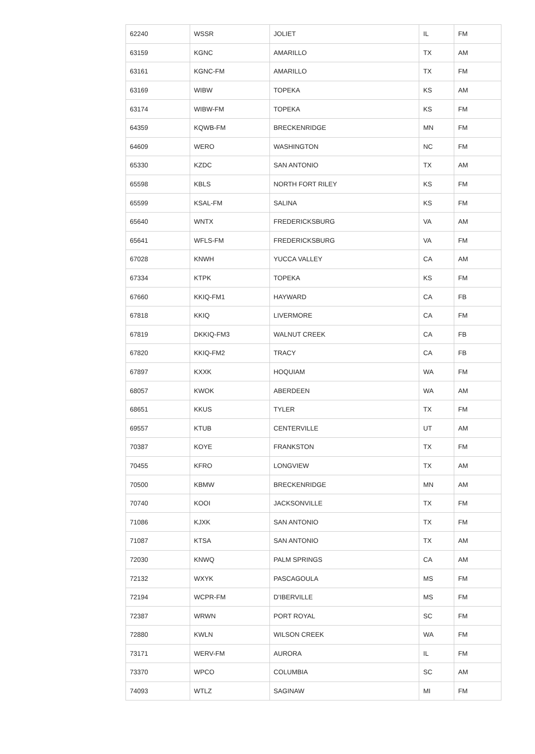| 62240 | WSSR | JOLIET | IL | FM |
| 63159 | KGNC | AMARILLO | TX | AM |
| 63161 | KGNC-FM | AMARILLO | TX | FM |
| 63169 | WIBW | TOPEKA | KS | AM |
| 63174 | WIBW-FM | TOPEKA | KS | FM |
| 64359 | KQWB-FM | BRECKENRIDGE | MN | FM |
| 64609 | WERO | WASHINGTON | NC | FM |
| 65330 | KZDC | SAN ANTONIO | TX | AM |
| 65598 | KBLS | NORTH FORT RILEY | KS | FM |
| 65599 | KSAL-FM | SALINA | KS | FM |
| 65640 | WNTX | FREDERICKSBURG | VA | AM |
| 65641 | WFLS-FM | FREDERICKSBURG | VA | FM |
| 67028 | KNWH | YUCCA VALLEY | CA | AM |
| 67334 | KTPK | TOPEKA | KS | FM |
| 67660 | KKIQ-FM1 | HAYWARD | CA | FB |
| 67818 | KKIQ | LIVERMORE | CA | FM |
| 67819 | DKKIQ-FM3 | WALNUT CREEK | CA | FB |
| 67820 | KKIQ-FM2 | TRACY | CA | FB |
| 67897 | KXXK | HOQUIAM | WA | FM |
| 68057 | KWOK | ABERDEEN | WA | AM |
| 68651 | KKUS | TYLER | TX | FM |
| 69557 | KTUB | CENTERVILLE | UT | AM |
| 70387 | KOYE | FRANKSTON | TX | FM |
| 70455 | KFRO | LONGVIEW | TX | AM |
| 70500 | KBMW | BRECKENRIDGE | MN | AM |
| 70740 | KOOI | JACKSONVILLE | TX | FM |
| 71086 | KJXK | SAN ANTONIO | TX | FM |
| 71087 | KTSA | SAN ANTONIO | TX | AM |
| 72030 | KNWQ | PALM SPRINGS | CA | AM |
| 72132 | WXYK | PASCAGOULA | MS | FM |
| 72194 | WCPR-FM | D'IBERVILLE | MS | FM |
| 72387 | WRWN | PORT ROYAL | SC | FM |
| 72880 | KWLN | WILSON CREEK | WA | FM |
| 73171 | WERV-FM | AURORA | IL | FM |
| 73370 | WPCO | COLUMBIA | SC | AM |
| 74093 | WTLZ | SAGINAW | MI | FM |